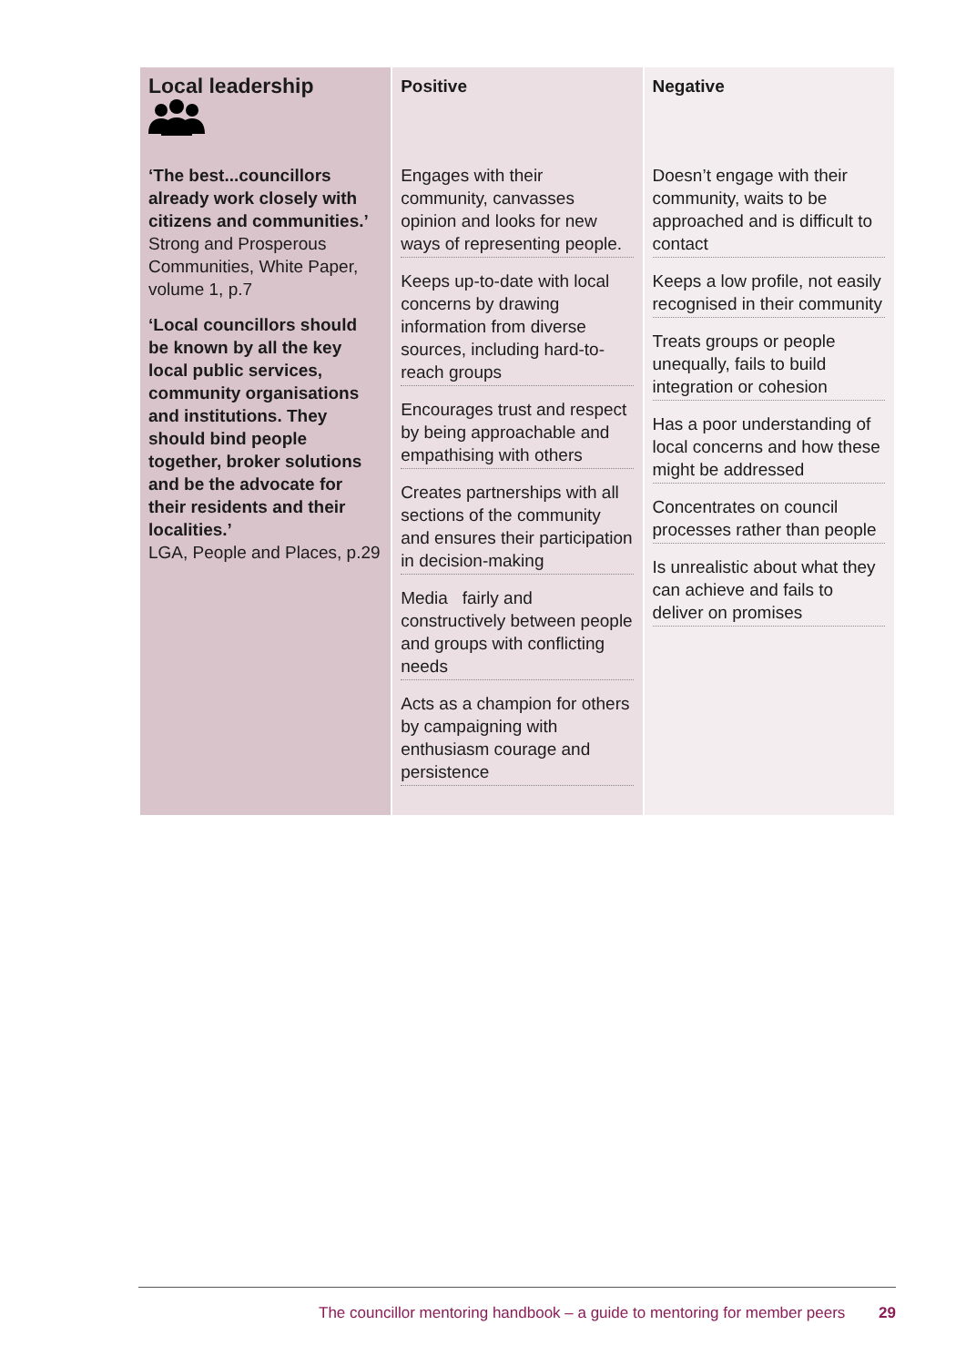| Local leadership | Positive | Negative |
| ‘The best...councillors already work closely with citizens and communities.’ Strong and Prosperous Communities, White Paper, volume 1, p.7 ‘Local councillors should be known by all the key local public services, community organisations and institutions. They should bind people together, broker solutions and be the advocate for their residents and their localities.’ LGA, People and Places, p.29 | Engages with their community, canvasses opinion and looks for new ways of representing people. Keeps up-to-date with local concerns by drawing information from diverse sources, including hard-to-reach groups Encourages trust and respect by being approachable and empathising with others Creates partnerships with all sections of the community and ensures their participation in decision-making Media fairly and constructively between people and groups with conflicting needs Acts as a champion for others by campaigning with enthusiasm courage and persistence | Doesn’t engage with their community, waits to be approached and is difficult to contact Keeps a low profile, not easily recognised in their community Treats groups or people unequally, fails to build integration or cohesion Has a poor understanding of local concerns and how these might be addressed Concentrates on council processes rather than people Is unrealistic about what they can achieve and fails to deliver on promises |
The councillor mentoring handbook – a guide to mentoring for member peers 29